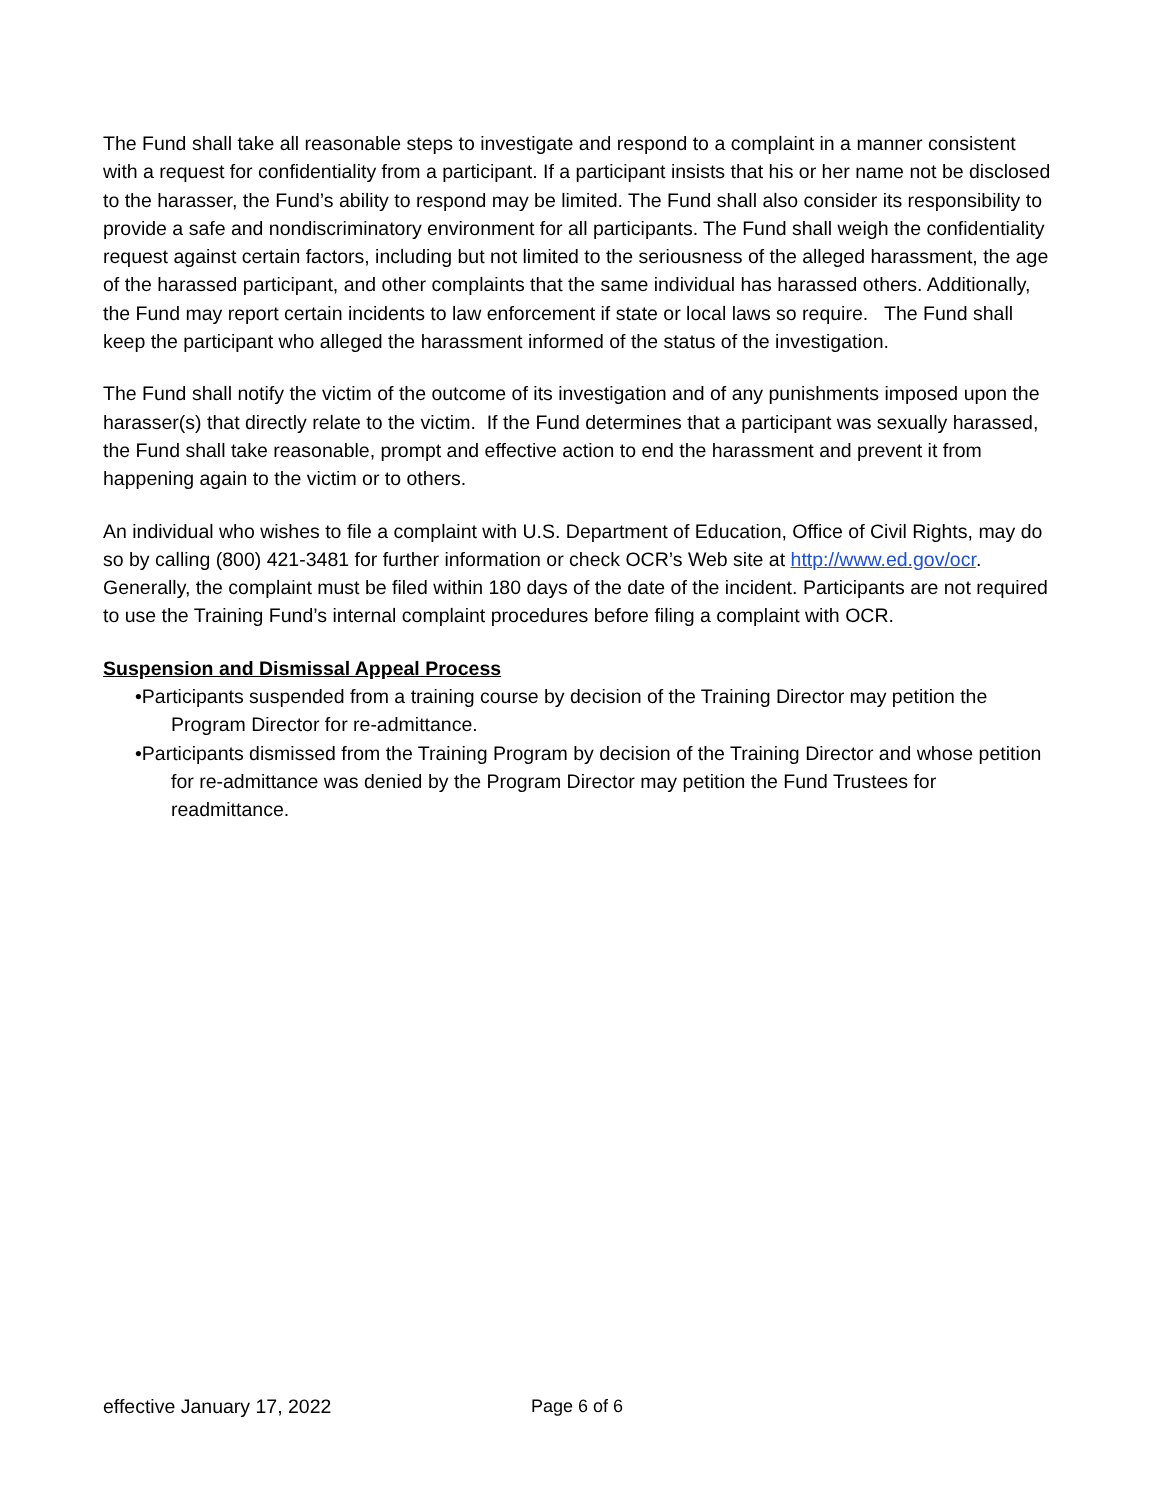The Fund shall take all reasonable steps to investigate and respond to a complaint in a manner consistent with a request for confidentiality from a participant. If a participant insists that his or her name not be disclosed to the harasser, the Fund’s ability to respond may be limited. The Fund shall also consider its responsibility to provide a safe and nondiscriminatory environment for all participants. The Fund shall weigh the confidentiality request against certain factors, including but not limited to the seriousness of the alleged harassment, the age of the harassed participant, and other complaints that the same individual has harassed others. Additionally, the Fund may report certain incidents to law enforcement if state or local laws so require. The Fund shall keep the participant who alleged the harassment informed of the status of the investigation.
The Fund shall notify the victim of the outcome of its investigation and of any punishments imposed upon the harasser(s) that directly relate to the victim. If the Fund determines that a participant was sexually harassed, the Fund shall take reasonable, prompt and effective action to end the harassment and prevent it from happening again to the victim or to others.
An individual who wishes to file a complaint with U.S. Department of Education, Office of Civil Rights, may do so by calling (800) 421-3481 for further information or check OCR’s Web site at http://www.ed.gov/ocr. Generally, the complaint must be filed within 180 days of the date of the incident. Participants are not required to use the Training Fund’s internal complaint procedures before filing a complaint with OCR.
Suspension and Dismissal Appeal Process
•Participants suspended from a training course by decision of the Training Director may petition the Program Director for re-admittance.
•Participants dismissed from the Training Program by decision of the Training Director and whose petition for re-admittance was denied by the Program Director may petition the Fund Trustees for readmittance.
effective January 17, 2022 Page 6 of 6